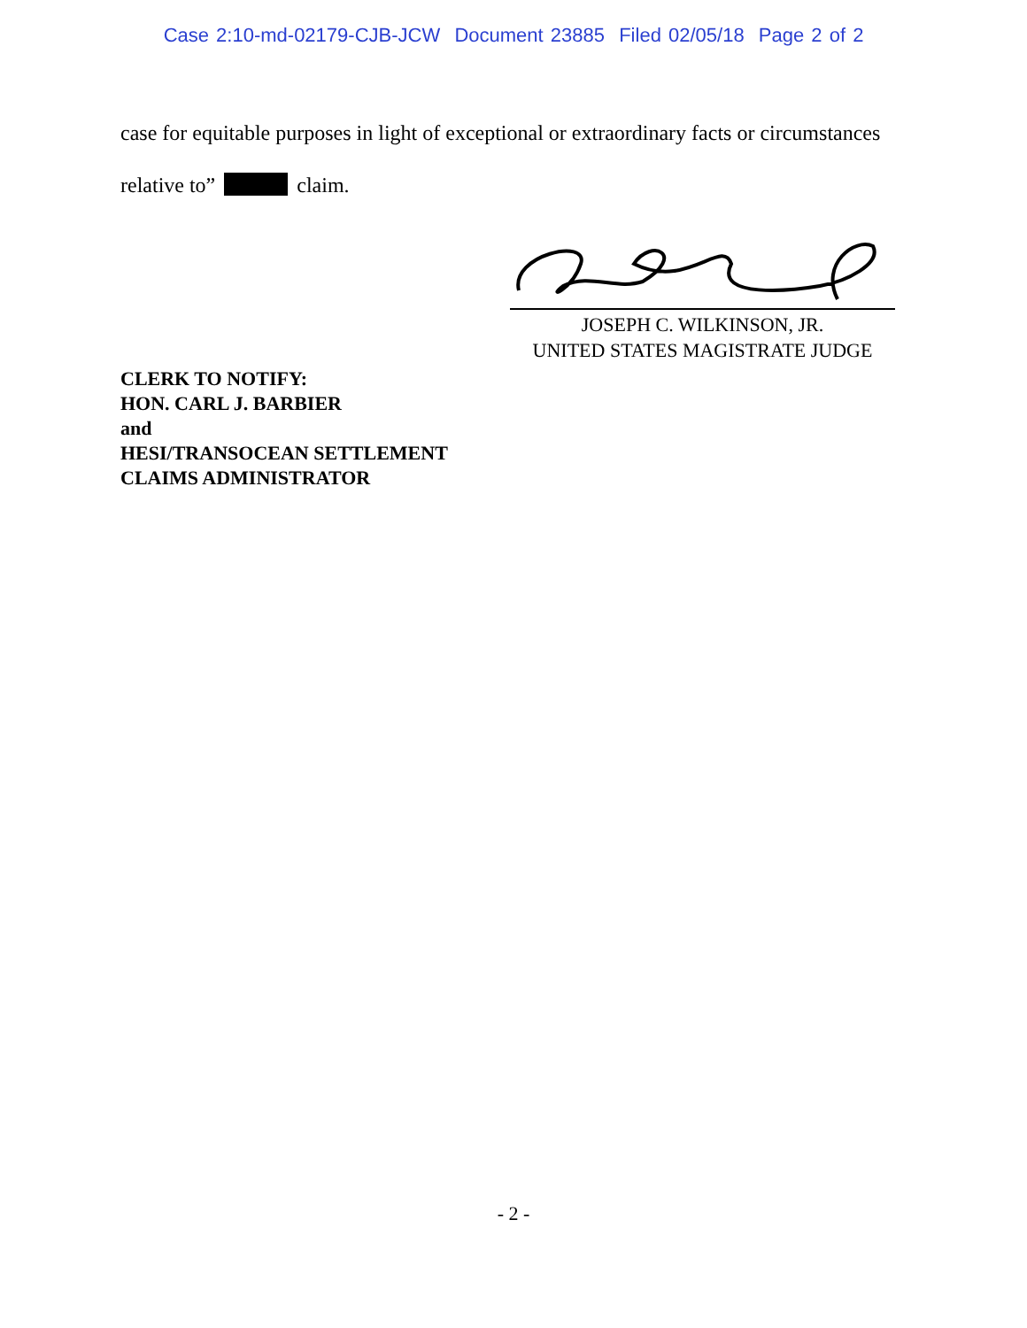Case 2:10-md-02179-CJB-JCW Document 23885 Filed 02/05/18 Page 2 of 2
case for equitable purposes in light of exceptional or extraordinary facts or circumstances
relative to” claim.
JOSEPH C. WILKINSON, JR.
UNITED STATES MAGISTRATE JUDGE
CLERK TO NOTIFY:
HON. CARL J. BARBIER
and
HESI/TRANSOCEAN SETTLEMENT
CLAIMS ADMINISTRATOR
- 2 -